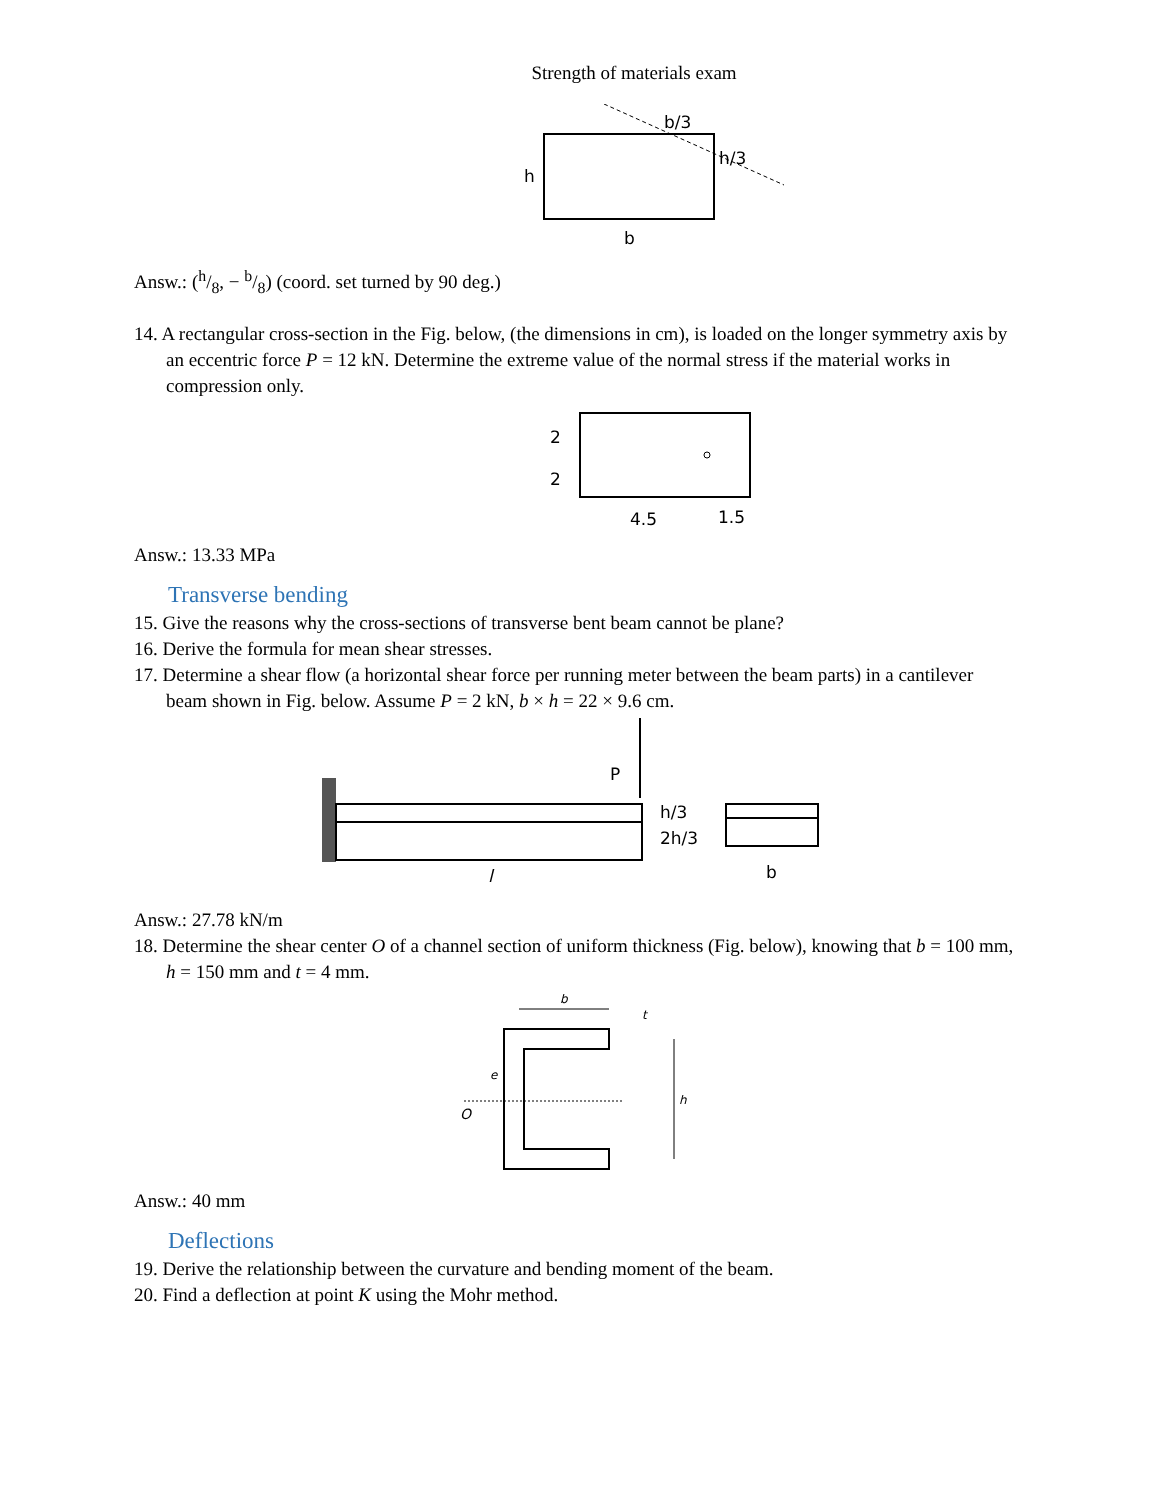Strength of materials exam
b/3
h/3
h
b
Answ.: (h/8, − b/8) (coord. set turned by 90 deg.)
14. A rectangular cross-section in the Fig. below, (the dimensions in cm), is loaded on the longer symmetry axis by an eccentric force P = 12 kN. Determine the extreme value of the normal stress if the material works in compression only.
2
2
4.5
1.5
Answ.: 13.33 MPa
Transverse bending
15. Give the reasons why the cross-sections of transverse bent beam cannot be plane?
16. Derive the formula for mean shear stresses.
17. Determine a shear flow (a horizontal shear force per running meter between the beam parts) in a cantilever beam shown in Fig. below. Assume P = 2 kN, b × h = 22 × 9.6 cm.
P
h/3
2h/3
b
l
Answ.: 27.78 kN/m
18. Determine the shear center O of a channel section of uniform thickness (Fig. below), knowing that b = 100 mm, h = 150 mm and t = 4 mm.
b
t
h
O
e
Answ.: 40 mm
Deflections
19. Derive the relationship between the curvature and bending moment of the beam.
20. Find a deflection at point K using the Mohr method.